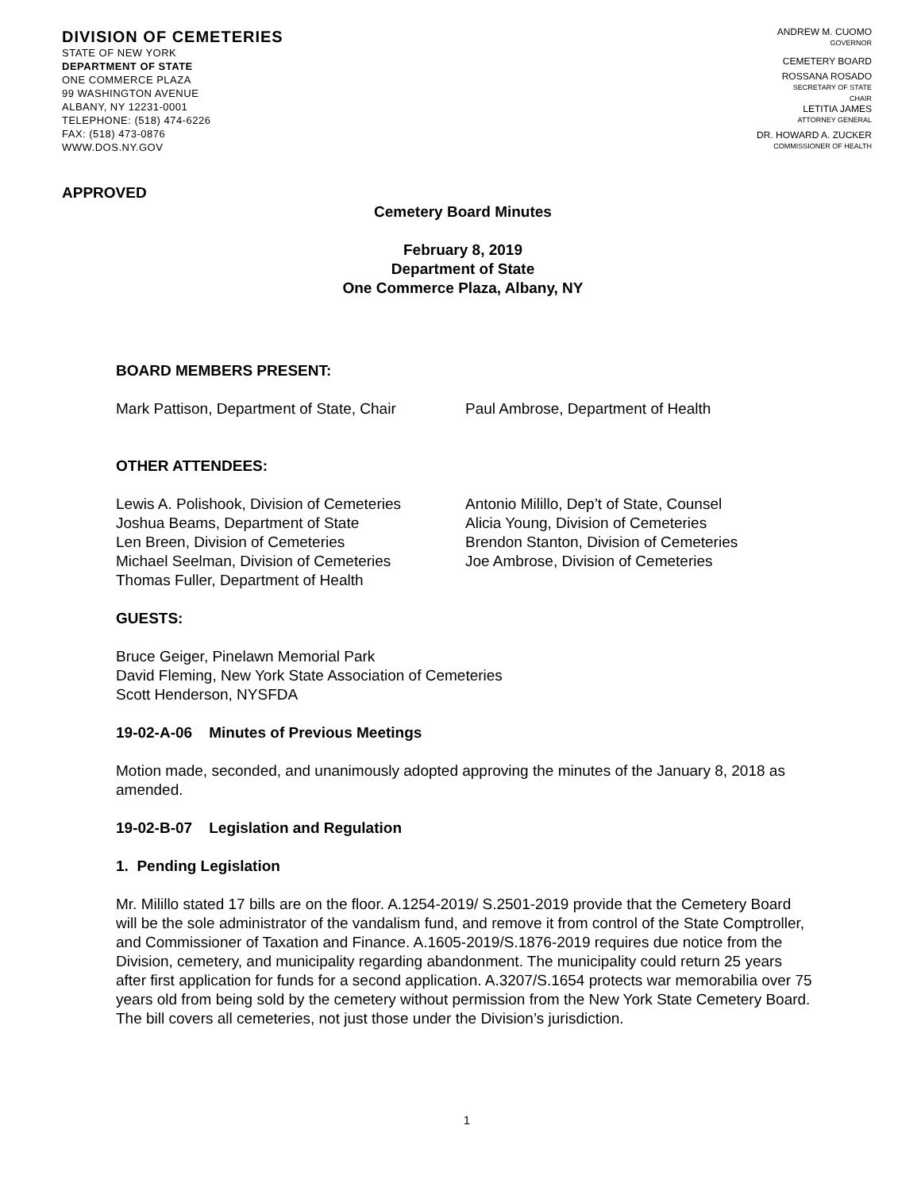DIVISION OF CEMETERIES
STATE OF NEW YORK
DEPARTMENT OF STATE
ONE COMMERCE PLAZA
99 WASHINGTON AVENUE
ALBANY, NY 12231-0001
TELEPHONE: (518) 474-6226
FAX: (518) 473-0876
WWW.DOS.NY.GOV
ANDREW M. CUOMO
GOVERNOR
CEMETERY BOARD
ROSSANA ROSADO
SECRETARY OF STATE
CHAIR
LETITIA JAMES
ATTORNEY GENERAL
DR. HOWARD A. ZUCKER
COMMISSIONER OF HEALTH
APPROVED
Cemetery Board Minutes
February 8, 2019
Department of State
One Commerce Plaza, Albany, NY
BOARD MEMBERS PRESENT:
Mark Pattison, Department of State, Chair Paul Ambrose, Department of Health
OTHER ATTENDEES:
Lewis A. Polishook, Division of Cemeteries
Joshua Beams, Department of State
Len Breen, Division of Cemeteries
Michael Seelman, Division of Cemeteries
Thomas Fuller, Department of Health
Antonio Milillo, Dep’t of State, Counsel
Alicia Young, Division of Cemeteries
Brendon Stanton, Division of Cemeteries
Joe Ambrose, Division of Cemeteries
GUESTS:
Bruce Geiger, Pinelawn Memorial Park
David Fleming, New York State Association of Cemeteries
Scott Henderson, NYSFDA
19-02-A-06 Minutes of Previous Meetings
Motion made, seconded, and unanimously adopted approving the minutes of the January 8, 2018 as amended.
19-02-B-07 Legislation and Regulation
1. Pending Legislation
Mr. Milillo stated 17 bills are on the floor. A.1254-2019/ S.2501-2019 provide that the Cemetery Board will be the sole administrator of the vandalism fund, and remove it from control of the State Comptroller, and Commissioner of Taxation and Finance. A.1605-2019/S.1876-2019 requires due notice from the Division, cemetery, and municipality regarding abandonment. The municipality could return 25 years after first application for funds for a second application. A.3207/S.1654 protects war memorabilia over 75 years old from being sold by the cemetery without permission from the New York State Cemetery Board. The bill covers all cemeteries, not just those under the Division’s jurisdiction.
1